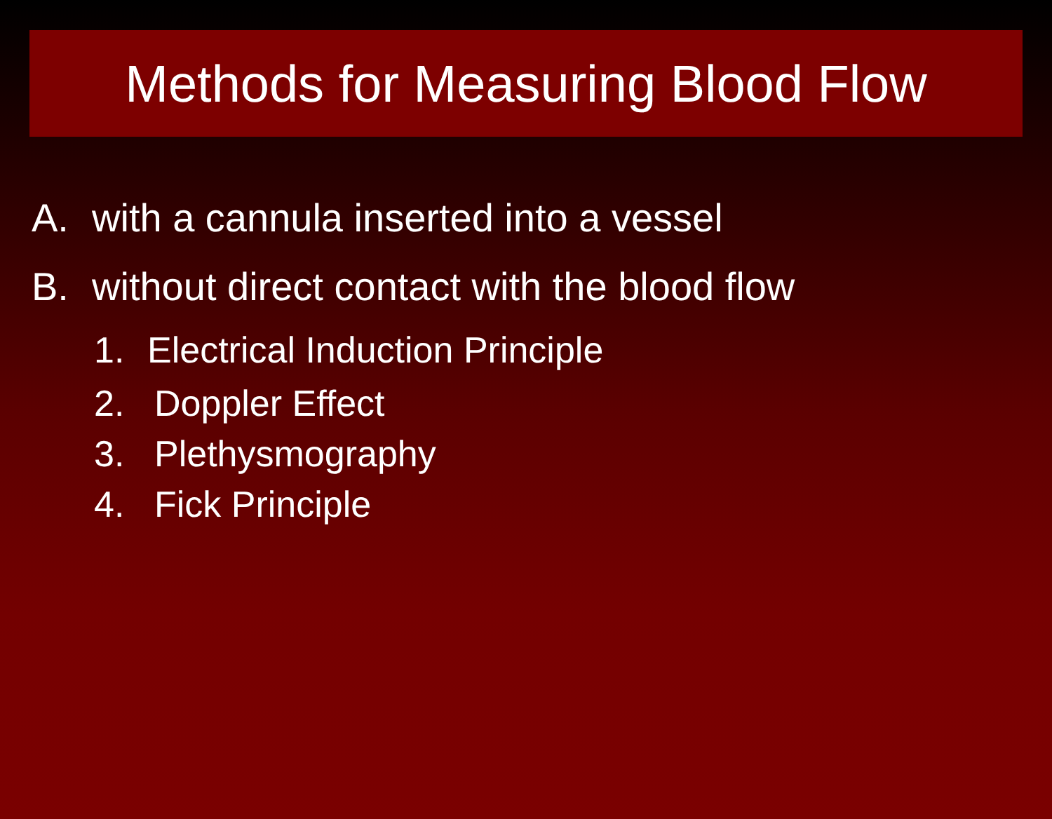Methods for Measuring Blood Flow
A. with a cannula inserted into a vessel
B. without direct contact with the blood flow
1. Electrical Induction Principle
2. Doppler Effect
3. Plethysmography
4. Fick Principle